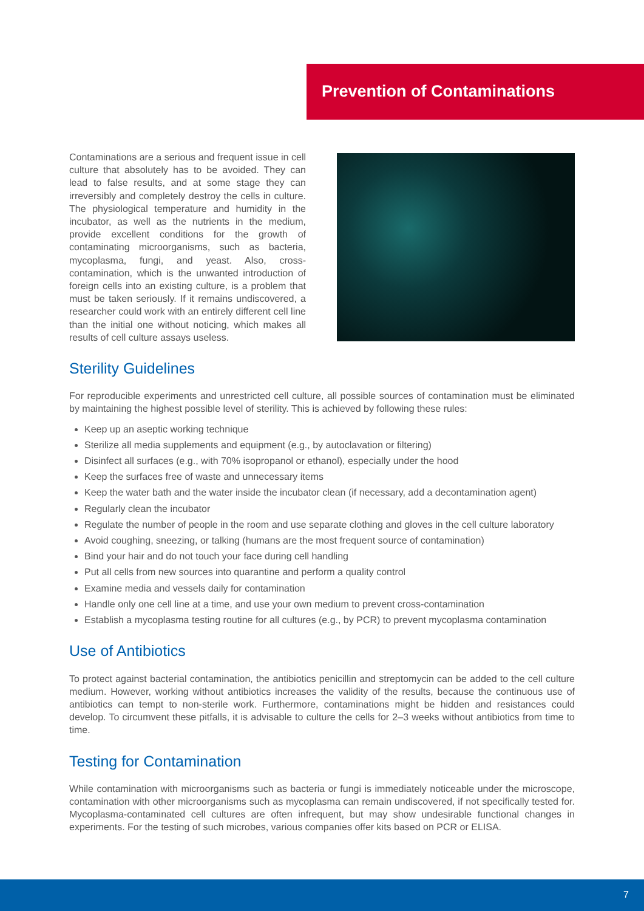Prevention of Contaminations
Contaminations are a serious and frequent issue in cell culture that absolutely has to be avoided. They can lead to false results, and at some stage they can irreversibly and completely destroy the cells in culture. The physiological temperature and humidity in the incubator, as well as the nutrients in the medium, provide excellent conditions for the growth of contaminating microorganisms, such as bacteria, mycoplasma, fungi, and yeast. Also, cross-contamination, which is the unwanted introduction of foreign cells into an existing culture, is a problem that must be taken seriously. If it remains undiscovered, a researcher could work with an entirely different cell line than the initial one without noticing, which makes all results of cell culture assays useless.
Sterility Guidelines
For reproducible experiments and unrestricted cell culture, all possible sources of contamination must be eliminated by maintaining the highest possible level of sterility. This is achieved by following these rules:
Keep up an aseptic working technique
Sterilize all media supplements and equipment (e.g., by autoclavation or filtering)
Disinfect all surfaces (e.g., with 70% isopropanol or ethanol), especially under the hood
Keep the surfaces free of waste and unnecessary items
Keep the water bath and the water inside the incubator clean (if necessary, add a decontamination agent)
Regularly clean the incubator
Regulate the number of people in the room and use separate clothing and gloves in the cell culture laboratory
Avoid coughing, sneezing, or talking (humans are the most frequent source of contamination)
Bind your hair and do not touch your face during cell handling
Put all cells from new sources into quarantine and perform a quality control
Examine media and vessels daily for contamination
Handle only one cell line at a time, and use your own medium to prevent cross-contamination
Establish a mycoplasma testing routine for all cultures (e.g., by PCR) to prevent mycoplasma contamination
Use of Antibiotics
To protect against bacterial contamination, the antibiotics penicillin and streptomycin can be added to the cell culture medium. However, working without antibiotics increases the validity of the results, because the continuous use of antibiotics can tempt to non-sterile work. Furthermore, contaminations might be hidden and resistances could develop. To circumvent these pitfalls, it is advisable to culture the cells for 2–3 weeks without antibiotics from time to time.
Testing for Contamination
While contamination with microorganisms such as bacteria or fungi is immediately noticeable under the microscope, contamination with other microorganisms such as mycoplasma can remain undiscovered, if not specifically tested for. Mycoplasma-contaminated cell cultures are often infrequent, but may show undesirable functional changes in experiments. For the testing of such microbes, various companies offer kits based on PCR or ELISA.
7